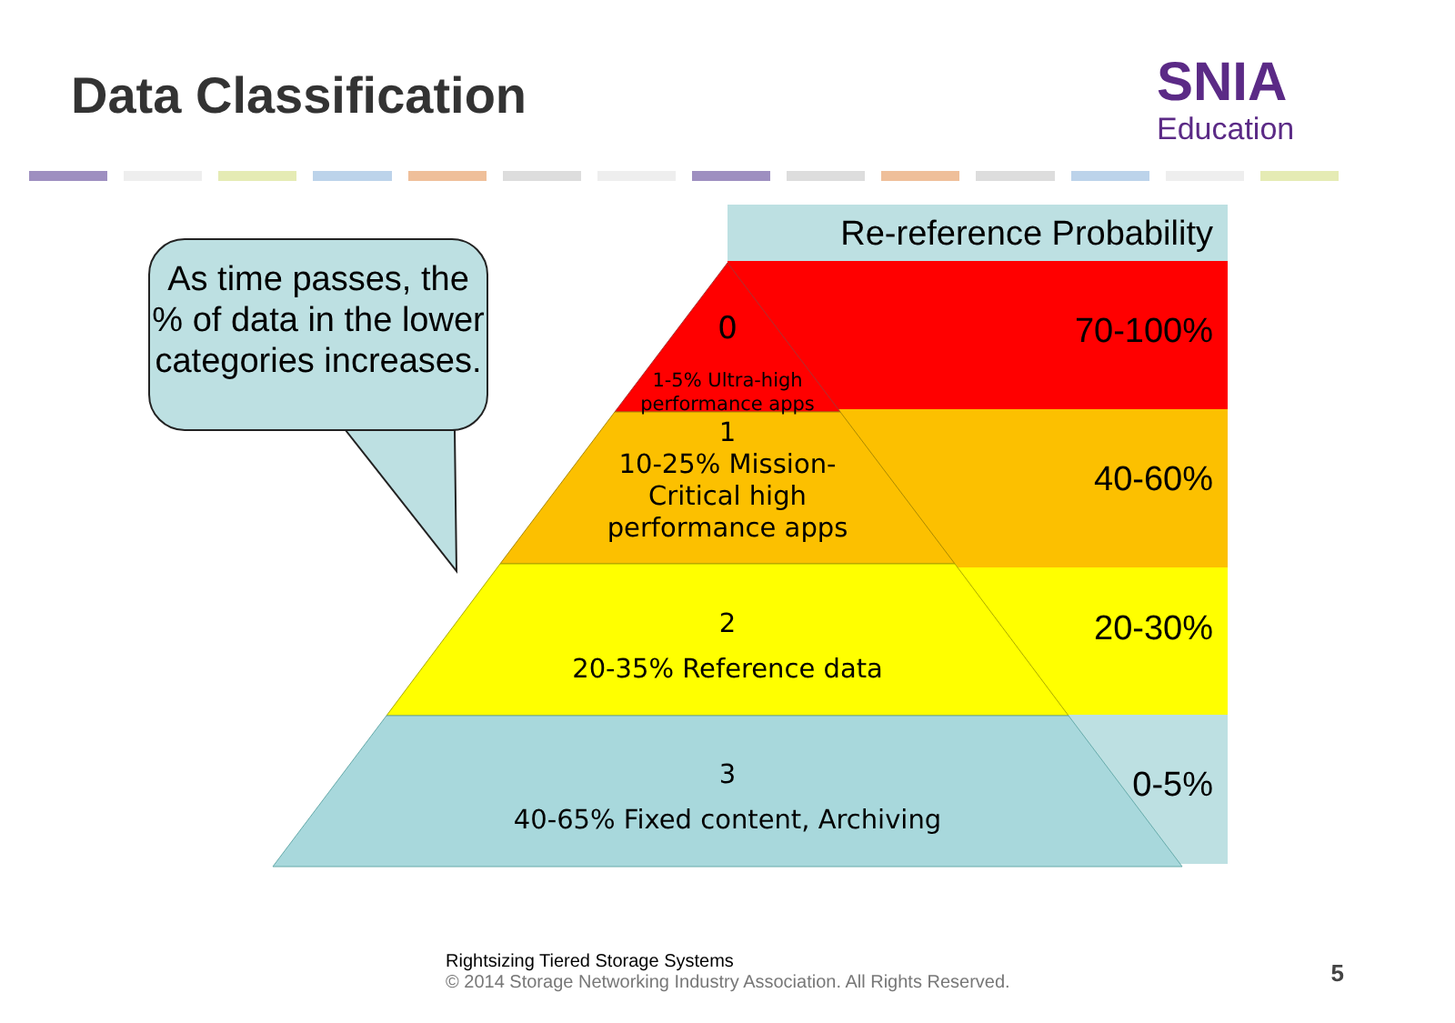Data Classification
SNIA
Education
As time passes, the % of data in the lower categories increases.
Re-reference Probability
70-100%
40-60%
20-30%
0-5%
0
1-5% Ultra-high
performance apps
1
10-25% Mission-
Critical high
performance apps
2
20-35% Reference data
3
40-65% Fixed content, Archiving
Rightsizing Tiered Storage Systems
© 2014 Storage Networking Industry Association. All Rights Reserved.
5